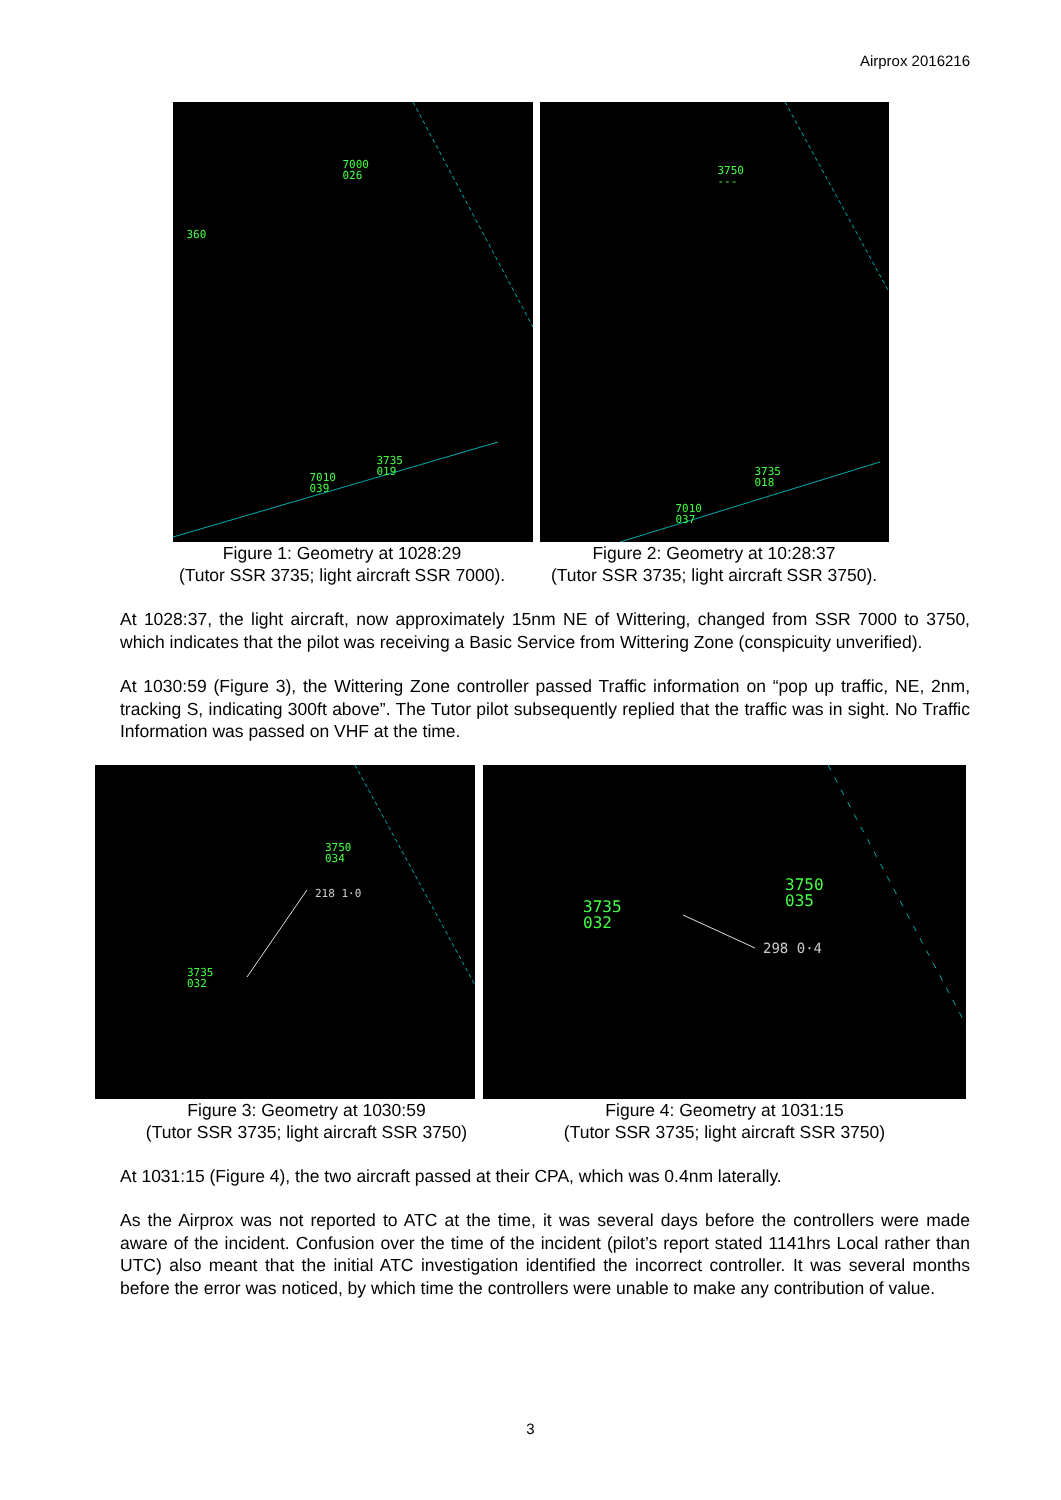Airprox 2016216
7000
026
360
3735
019 7010
039
3750
---
3735
018
7010
037
Figure 1: Geometry at 1028:29
(Tutor SSR 3735; light aircraft SSR 7000).
Figure 2: Geometry at 10:28:37
(Tutor SSR 3735; light aircraft SSR 3750).
At 1028:37, the light aircraft, now approximately 15nm NE of Wittering, changed from SSR 7000 to 3750, which indicates that the pilot was receiving a Basic Service from Wittering Zone (conspicuity unverified).
At 1030:59 (Figure 3), the Wittering Zone controller passed Traffic information on “pop up traffic, NE, 2nm, tracking S, indicating 300ft above”. The Tutor pilot subsequently replied that the traffic was in sight. No Traffic Information was passed on VHF at the time.
3750
034
218 1·0
3735
032
3750
035 3735
032
298 0·4
Figure 3: Geometry at 1030:59
(Tutor SSR 3735; light aircraft SSR 3750)
Figure 4: Geometry at 1031:15
(Tutor SSR 3735; light aircraft SSR 3750)
At 1031:15 (Figure 4), the two aircraft passed at their CPA, which was 0.4nm laterally.
As the Airprox was not reported to ATC at the time, it was several days before the controllers were made aware of the incident. Confusion over the time of the incident (pilot’s report stated 1141hrs Local rather than UTC) also meant that the initial ATC investigation identified the incorrect controller. It was several months before the error was noticed, by which time the controllers were unable to make any contribution of value.
3